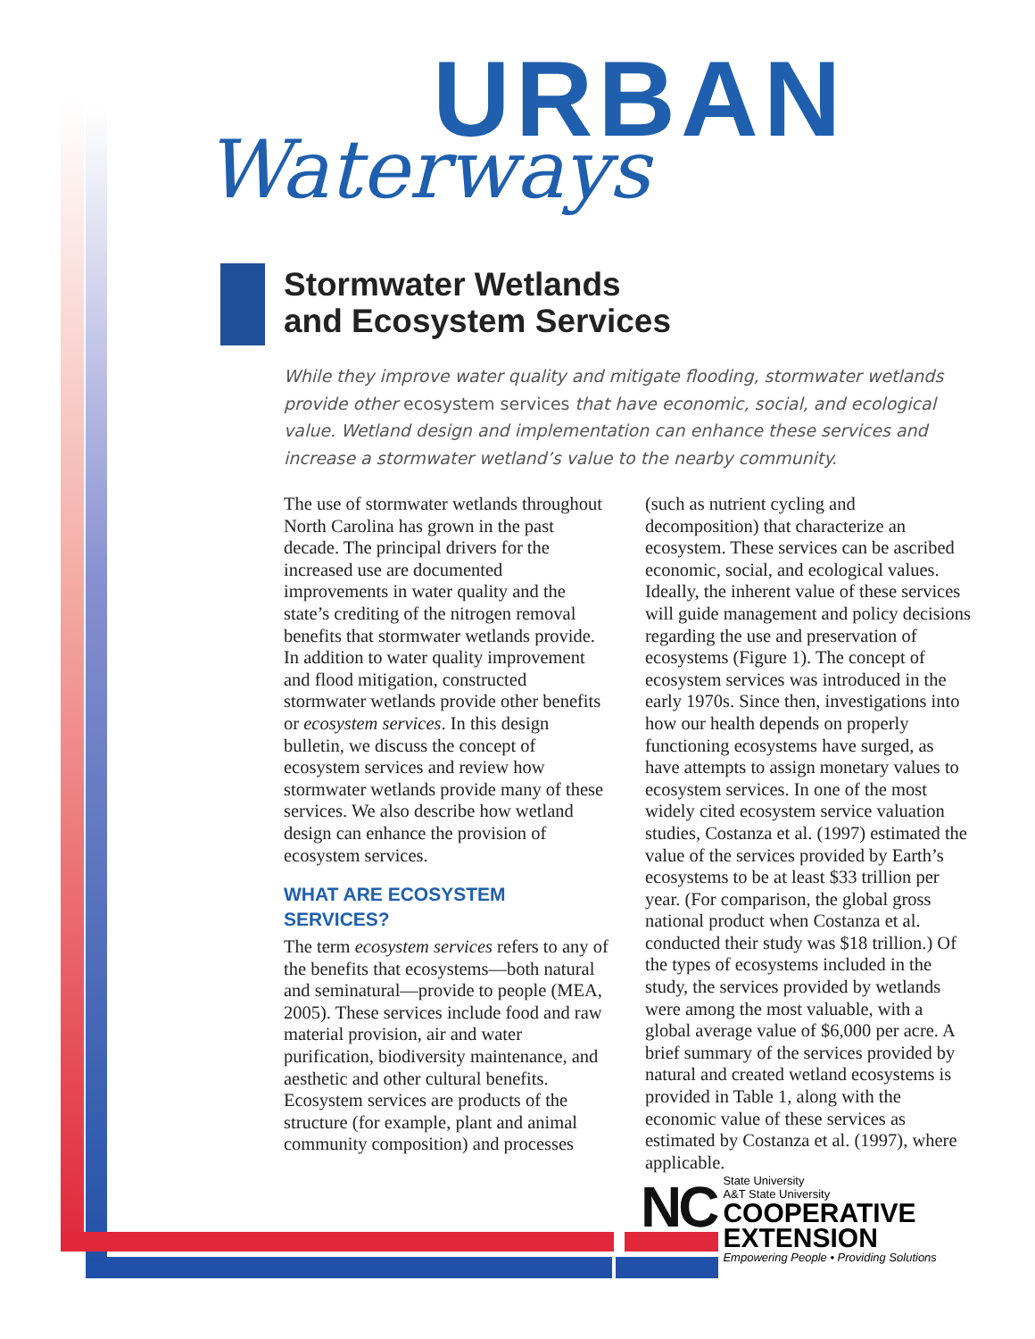URBAN
Waterways
Stormwater Wetlands
and Ecosystem Services
While they improve water quality and mitigate flooding, stormwater wetlands provide other ecosystem services that have economic, social, and ecological value. Wetland design and implementation can enhance these services and increase a stormwater wetland’s value to the nearby community.
The use of stormwater wetlands throughout North Carolina has grown in the past decade. The principal drivers for the increased use are documented improvements in water quality and the state’s crediting of the nitrogen removal benefits that stormwater wetlands provide. In addition to water quality improvement and flood mitigation, constructed stormwater wetlands provide other benefits or ecosystem services. In this design bulletin, we discuss the concept of ecosystem services and review how stormwater wetlands provide many of these services. We also describe how wetland design can enhance the provision of ecosystem services.
WHAT ARE ECOSYSTEM SERVICES?
The term ecosystem services refers to any of the benefits that ecosystems—both natural and seminatural—provide to people (MEA, 2005). These services include food and raw material provision, air and water purification, biodiversity maintenance, and aesthetic and other cultural benefits. Ecosystem services are products of the structure (for example, plant and animal community composition) and processes (such as nutrient cycling and decomposition) that characterize an ecosystem. These services can be ascribed economic, social, and ecological values. Ideally, the inherent value of these services will guide management and policy decisions regarding the use and preservation of ecosystems (Figure 1). The concept of ecosystem services was introduced in the early 1970s. Since then, investigations into how our health depends on properly functioning ecosystems have surged, as have attempts to assign monetary values to ecosystem services. In one of the most widely cited ecosystem service valuation studies, Costanza et al. (1997) estimated the value of the services provided by Earth’s ecosystems to be at least $33 trillion per year. (For comparison, the global gross national product when Costanza et al. conducted their study was $18 trillion.) Of the types of ecosystems included in the study, the services provided by wetlands were among the most valuable, with a global average value of $6,000 per acre. A brief summary of the services provided by natural and created wetland ecosystems is provided in Table 1, along with the economic value of these services as estimated by Costanza et al. (1997), where applicable.
NC
State University
A&T State University
COOPERATIVE
EXTENSION
Empowering People • Providing Solutions